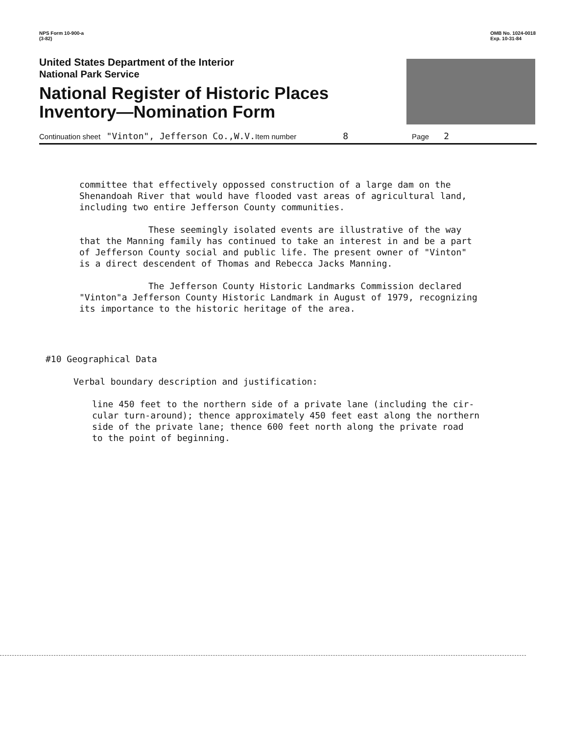NPS Form 10-900-a
(3-82)
OMB No. 1024-0018
Exp. 10-31-84
United States Department of the Interior
National Park Service
National Register of Historic Places
Inventory—Nomination Form
Continuation sheet "Vinton", Jefferson Co.,W.V. Item number 8 Page 2
committee that effectively oppossed construction of a large dam on the
Shenandoah River that would have flooded vast areas of agricultural land,
including two entire Jefferson County communities.
These seemingly isolated events are illustrative of the way
that the Manning family has continued to take an interest in and be a part
of Jefferson County social and public life. The present owner of "Vinton"
is a direct descendent of Thomas and Rebecca Jacks Manning.
The Jefferson County Historic Landmarks Commission declared
"Vinton"a Jefferson County Historic Landmark in August of 1979, recognizing
its importance to the historic heritage of the area.
#10 Geographical Data
Verbal boundary description and justification:
line 450 feet to the northern side of a private lane (including the cir-
cular turn-around); thence approximately 450 feet east along the northern
side of the private lane; thence 600 feet north along the private road
to the point of beginning.